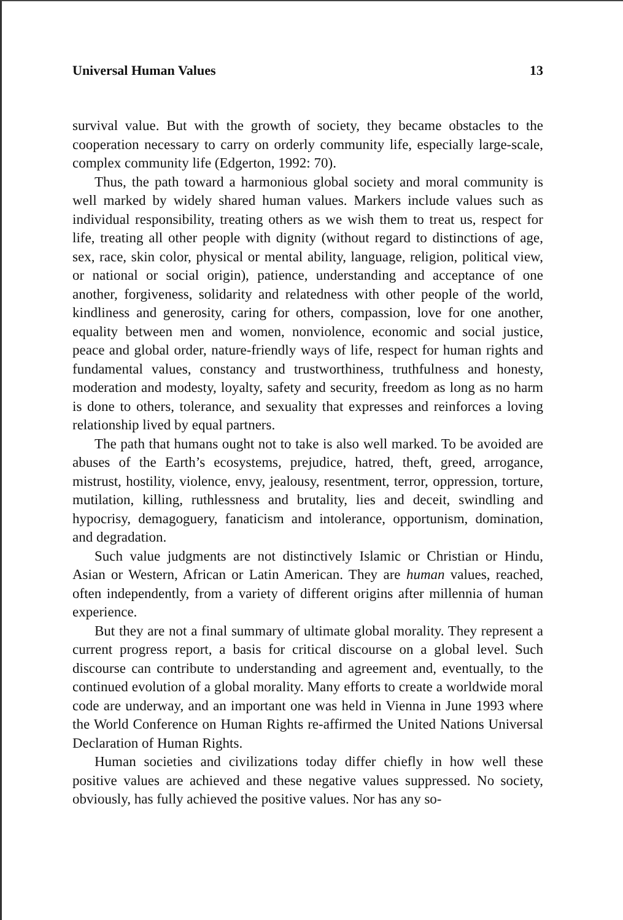Universal Human Values 13
survival value. But with the growth of society, they became obstacles to the cooperation necessary to carry on orderly community life, especially large-scale, complex community life (Edgerton, 1992: 70).
Thus, the path toward a harmonious global society and moral community is well marked by widely shared human values. Markers include values such as individual responsibility, treating others as we wish them to treat us, respect for life, treating all other people with dignity (without regard to distinctions of age, sex, race, skin color, physical or mental ability, language, religion, political view, or national or social origin), patience, understanding and acceptance of one another, forgiveness, solidarity and relatedness with other people of the world, kindliness and generosity, caring for others, compassion, love for one another, equality between men and women, nonviolence, economic and social justice, peace and global order, nature-friendly ways of life, respect for human rights and fundamental values, constancy and trustworthiness, truthfulness and honesty, moderation and modesty, loyalty, safety and security, freedom as long as no harm is done to others, tolerance, and sexuality that expresses and reinforces a loving relationship lived by equal partners.
The path that humans ought not to take is also well marked. To be avoided are abuses of the Earth’s ecosystems, prejudice, hatred, theft, greed, arrogance, mistrust, hostility, violence, envy, jealousy, resentment, terror, oppression, torture, mutilation, killing, ruthlessness and brutality, lies and deceit, swindling and hypocrisy, demagoguery, fanaticism and intolerance, opportunism, domination, and degradation.
Such value judgments are not distinctively Islamic or Christian or Hindu, Asian or Western, African or Latin American. They are human values, reached, often independently, from a variety of different origins after millennia of human experience.
But they are not a final summary of ultimate global morality. They represent a current progress report, a basis for critical discourse on a global level. Such discourse can contribute to understanding and agreement and, eventually, to the continued evolution of a global morality. Many efforts to create a worldwide moral code are underway, and an important one was held in Vienna in June 1993 where the World Conference on Human Rights re-affirmed the United Nations Universal Declaration of Human Rights.
Human societies and civilizations today differ chiefly in how well these positive values are achieved and these negative values suppressed. No society, obviously, has fully achieved the positive values. Nor has any so-